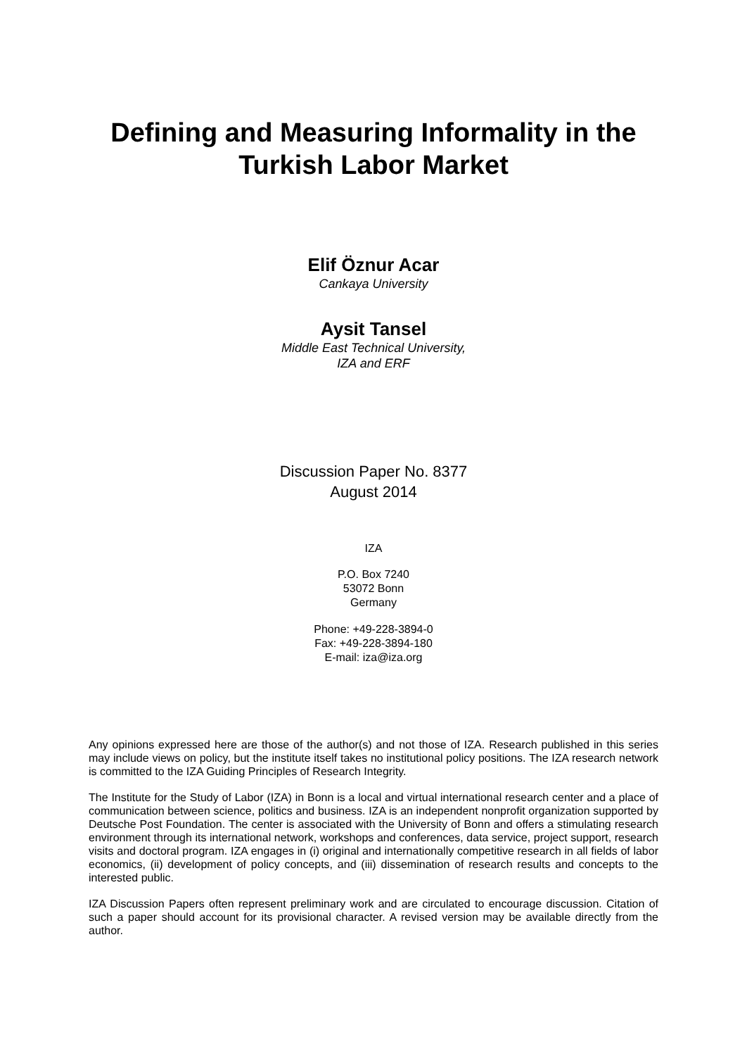Defining and Measuring Informality in the Turkish Labor Market
Elif Öznur Acar
Cankaya University
Aysit Tansel
Middle East Technical University,
IZA and ERF
Discussion Paper No. 8377
August 2014
IZA
P.O. Box 7240
53072 Bonn
Germany
Phone: +49-228-3894-0
Fax: +49-228-3894-180
E-mail: iza@iza.org
Any opinions expressed here are those of the author(s) and not those of IZA. Research published in this series may include views on policy, but the institute itself takes no institutional policy positions. The IZA research network is committed to the IZA Guiding Principles of Research Integrity.
The Institute for the Study of Labor (IZA) in Bonn is a local and virtual international research center and a place of communication between science, politics and business. IZA is an independent nonprofit organization supported by Deutsche Post Foundation. The center is associated with the University of Bonn and offers a stimulating research environment through its international network, workshops and conferences, data service, project support, research visits and doctoral program. IZA engages in (i) original and internationally competitive research in all fields of labor economics, (ii) development of policy concepts, and (iii) dissemination of research results and concepts to the interested public.
IZA Discussion Papers often represent preliminary work and are circulated to encourage discussion. Citation of such a paper should account for its provisional character. A revised version may be available directly from the author.